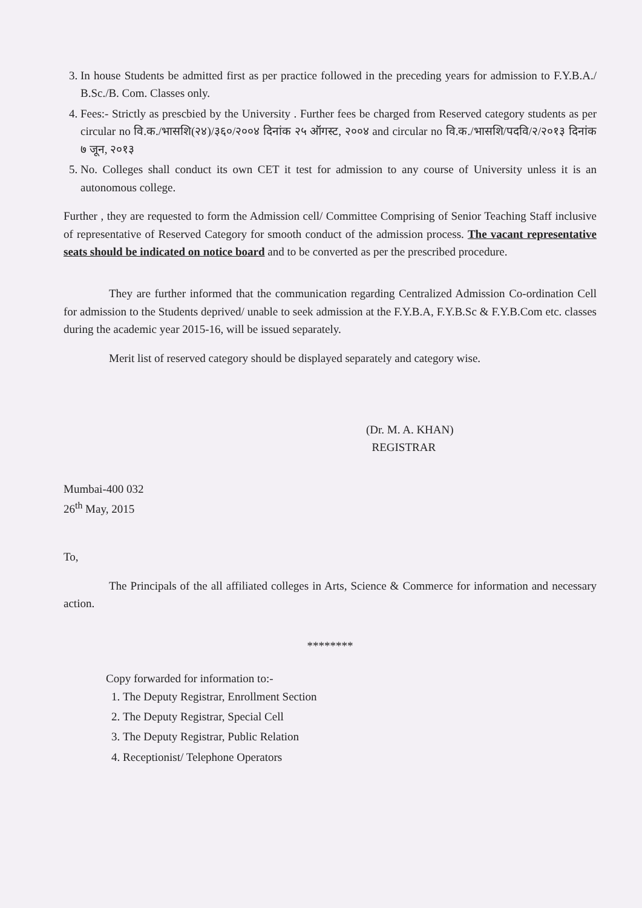3. In house Students be admitted first as per practice followed in the preceding years for admission to F.Y.B.A./ B.Sc./B. Com. Classes only.
4. Fees:- Strictly as prescbied by the University . Further fees be charged from Reserved category students as per circular no वि.क./भासशि(२४)/३६०/२००४ दिनांक २५ ऑगस्ट, २००४ and circular no वि.क./भासशि/पदवि/२/२०१३ दिनांक ७ जून, २०१३
5. No. Colleges shall conduct its own CET it test for admission to any course of University unless it is an autonomous college.
Further , they are requested to form the Admission cell/ Committee Comprising of Senior Teaching Staff inclusive of representative of Reserved Category for smooth conduct of the admission process. The vacant representative seats should be indicated on notice board and to be converted as per the prescribed procedure.
They are further informed that the communication regarding Centralized Admission Co-ordination Cell for admission to the Students deprived/ unable to seek admission at the F.Y.B.A, F.Y.B.Sc & F.Y.B.Com etc. classes during the academic year 2015-16, will be issued separately.
Merit list of reserved category should be displayed separately and category wise.
(Dr. M. A. KHAN)
REGISTRAR
Mumbai-400 032
26<sup>th</sup> May, 2015
To,
The Principals of the all affiliated colleges in Arts, Science & Commerce for information and necessary action.
********
Copy forwarded for information to:-
1. The Deputy Registrar, Enrollment Section
2. The Deputy Registrar, Special Cell
3. The Deputy Registrar, Public Relation
4. Receptionist/ Telephone Operators